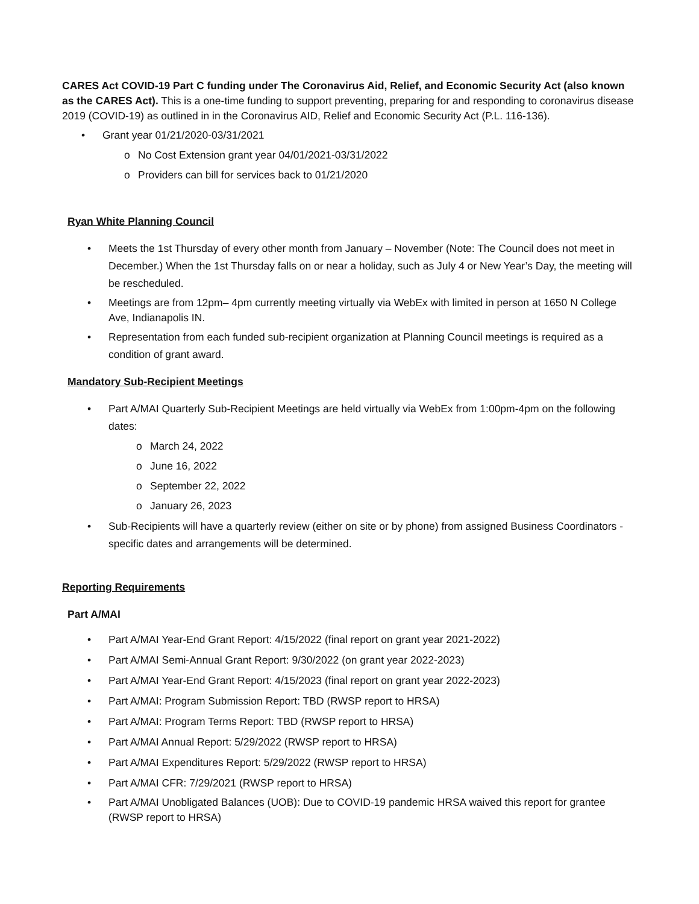CARES Act COVID-19 Part C funding under The Coronavirus Aid, Relief, and Economic Security Act (also known as the CARES Act). This is a one-time funding to support preventing, preparing for and responding to coronavirus disease 2019 (COVID-19) as outlined in in the Coronavirus AID, Relief and Economic Security Act (P.L. 116-136).
Grant year 01/21/2020-03/31/2021
o No Cost Extension grant year 04/01/2021-03/31/2022
o Providers can bill for services back to 01/21/2020
Ryan White Planning Council
Meets the 1st Thursday of every other month from January – November (Note: The Council does not meet in December.) When the 1st Thursday falls on or near a holiday, such as July 4 or New Year’s Day, the meeting will be rescheduled.
Meetings are from 12pm– 4pm currently meeting virtually via WebEx with limited in person at 1650 N College Ave, Indianapolis IN.
Representation from each funded sub-recipient organization at Planning Council meetings is required as a condition of grant award.
Mandatory Sub-Recipient Meetings
Part A/MAI Quarterly Sub-Recipient Meetings are held virtually via WebEx from 1:00pm-4pm on the following dates:
o March 24, 2022
o June 16, 2022
o September 22, 2022
o January 26, 2023
Sub-Recipients will have a quarterly review (either on site or by phone) from assigned Business Coordinators - specific dates and arrangements will be determined.
Reporting Requirements
Part A/MAI
Part A/MAI Year-End Grant Report: 4/15/2022 (final report on grant year 2021-2022)
Part A/MAI Semi-Annual Grant Report: 9/30/2022 (on grant year 2022-2023)
Part A/MAI Year-End Grant Report: 4/15/2023 (final report on grant year 2022-2023)
Part A/MAI: Program Submission Report: TBD (RWSP report to HRSA)
Part A/MAI: Program Terms Report: TBD (RWSP report to HRSA)
Part A/MAI Annual Report: 5/29/2022 (RWSP report to HRSA)
Part A/MAI Expenditures Report: 5/29/2022 (RWSP report to HRSA)
Part A/MAI CFR: 7/29/2021 (RWSP report to HRSA)
Part A/MAI Unobligated Balances (UOB): Due to COVID-19 pandemic HRSA waived this report for grantee (RWSP report to HRSA)